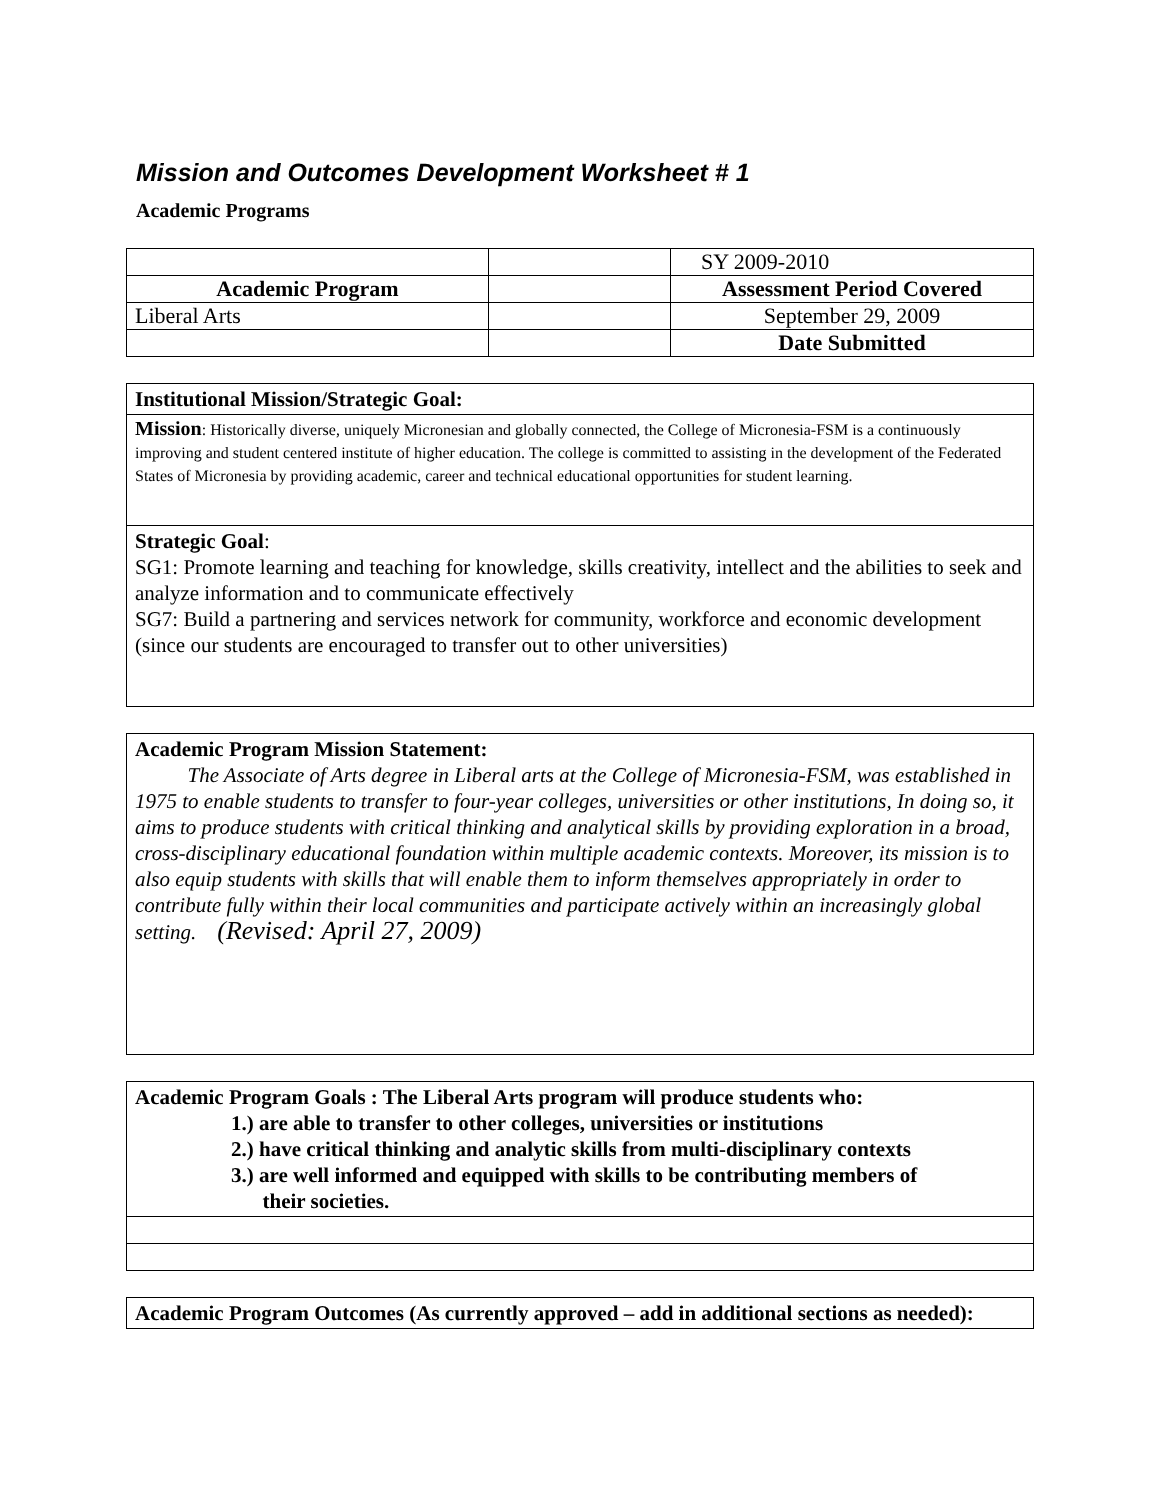Mission and Outcomes Development Worksheet # 1
Academic Programs
| | | SY 2009-2010 |
| Academic Program | | Assessment Period Covered |
| Liberal Arts | | September 29, 2009 |
| | | Date Submitted |
Institutional Mission/Strategic Goal:
Mission: Historically diverse, uniquely Micronesian and globally connected, the College of Micronesia-FSM is a continuously improving and student centered institute of higher education. The college is committed to assisting in the development of the Federated States of Micronesia by providing academic, career and technical educational opportunities for student learning.
Strategic Goal:
SG1: Promote learning and teaching for knowledge, skills creativity, intellect and the abilities to seek and analyze information and to communicate effectively
SG7: Build a partnering and services network for community, workforce and economic development (since our students are encouraged to transfer out to other universities)
Academic Program Mission Statement:
The Associate of Arts degree in Liberal arts at the College of Micronesia-FSM, was established in 1975 to enable students to transfer to four-year colleges, universities or other institutions, In doing so, it aims to produce students with critical thinking and analytical skills by providing exploration in a broad, cross-disciplinary educational foundation within multiple academic contexts. Moreover, its mission is to also equip students with skills that will enable them to inform themselves appropriately in order to contribute fully within their local communities and participate actively within an increasingly global setting. (Revised: April 27, 2009)
Academic Program Goals : The Liberal Arts program will produce students who:
1.) are able to transfer to other colleges, universities or institutions
2.) have critical thinking and analytic skills from multi-disciplinary contexts
3.) are well informed and equipped with skills to be contributing members of
their societies.
Academic Program Outcomes (As currently approved – add in additional sections as needed):